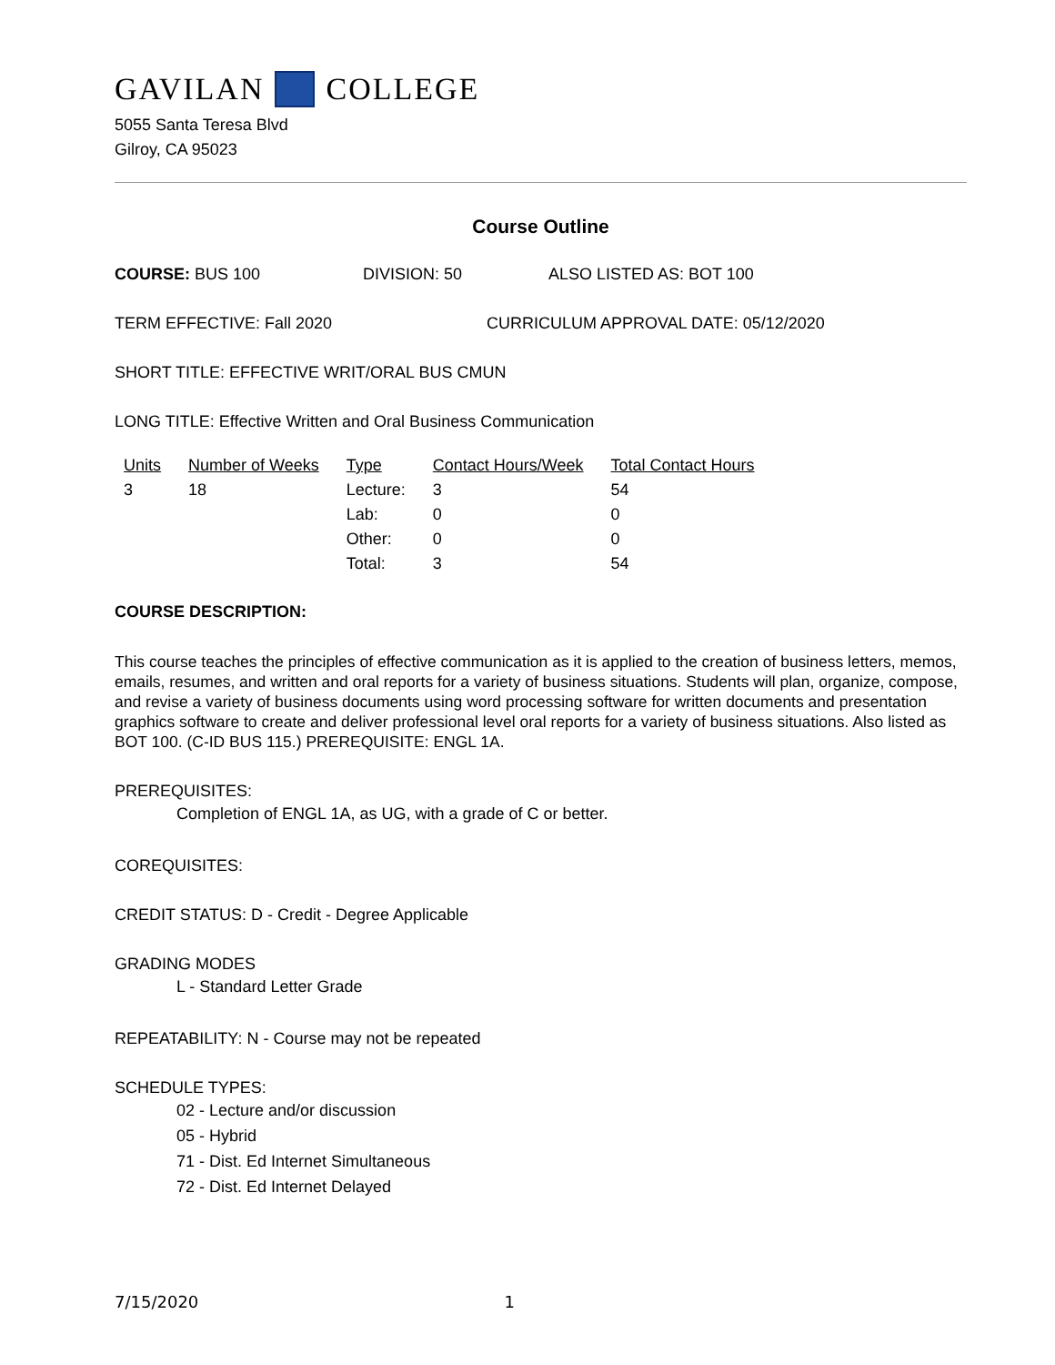GAVILAN COLLEGE
5055 Santa Teresa Blvd
Gilroy, CA 95023
Course Outline
COURSE: BUS 100 DIVISION: 50 ALSO LISTED AS: BOT 100
TERM EFFECTIVE: Fall 2020 CURRICULUM APPROVAL DATE: 05/12/2020
SHORT TITLE: EFFECTIVE WRIT/ORAL BUS CMUN
LONG TITLE: Effective Written and Oral Business Communication
| Units | Number of Weeks | Type | Contact Hours/Week | Total Contact Hours |
| --- | --- | --- | --- | --- |
| 3 | 18 | Lecture: | 3 | 54 |
| | | Lab: | 0 | 0 |
| | | Other: | 0 | 0 |
| | | Total: | 3 | 54 |
COURSE DESCRIPTION:
This course teaches the principles of effective communication as it is applied to the creation of business letters, memos, emails, resumes, and written and oral reports for a variety of business situations. Students will plan, organize, compose, and revise a variety of business documents using word processing software for written documents and presentation graphics software to create and deliver professional level oral reports for a variety of business situations. Also listed as BOT 100. (C-ID BUS 115.) PREREQUISITE: ENGL 1A.
PREREQUISITES:
Completion of ENGL 1A, as UG, with a grade of C or better.
COREQUISITES:
CREDIT STATUS: D - Credit - Degree Applicable
GRADING MODES
L - Standard Letter Grade
REPEATABILITY: N - Course may not be repeated
SCHEDULE TYPES:
02 - Lecture and/or discussion
05 - Hybrid
71 - Dist. Ed Internet Simultaneous
72 - Dist. Ed Internet Delayed
7/15/2020 1